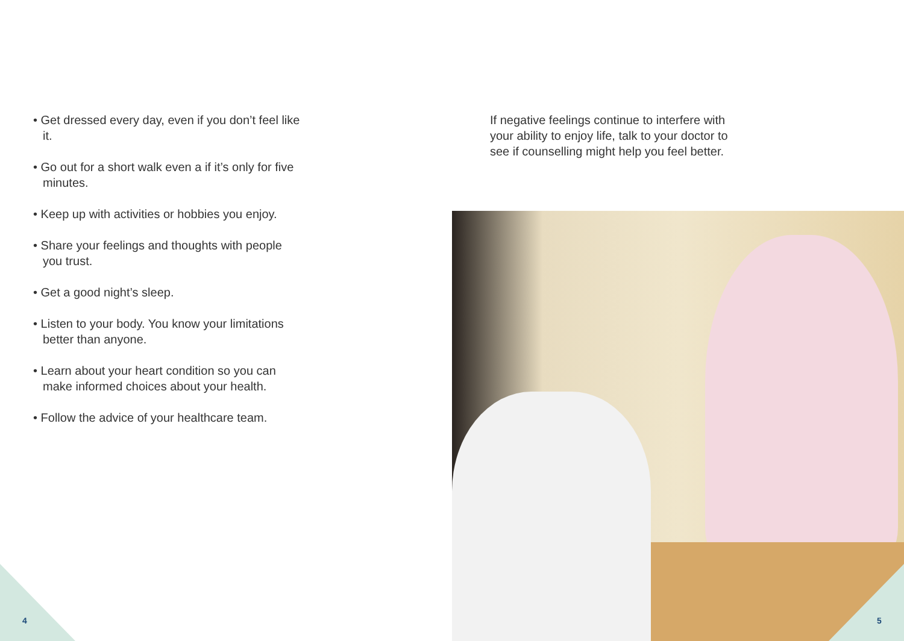• Get dressed every day, even if you don’t feel like it.
• Go out for a short walk even a if it’s only for five minutes.
• Keep up with activities or hobbies you enjoy.
• Share your feelings and thoughts with people you trust.
• Get a good night’s sleep.
• Listen to your body. You know your limitations better than anyone.
• Learn about your heart condition so you can make informed choices about your health.
• Follow the advice of your healthcare team.
If negative feelings continue to interfere with your ability to enjoy life, talk to your doctor to see if counselling might help you feel better.
4 5